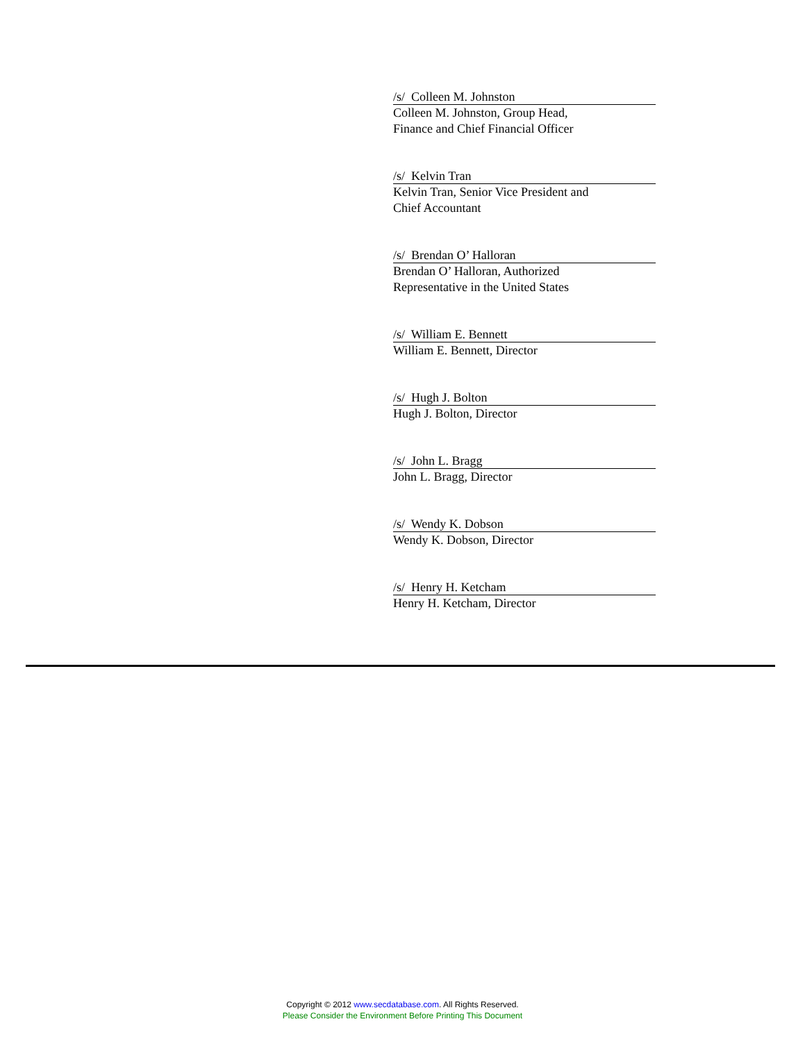/s/ Colleen M. Johnston
Colleen M. Johnston, Group Head,
Finance and Chief Financial Officer
/s/ Kelvin Tran
Kelvin Tran, Senior Vice President and
Chief Accountant
/s/ Brendan O’ Halloran
Brendan O’ Halloran, Authorized
Representative in the United States
/s/ William E. Bennett
William E. Bennett, Director
/s/ Hugh J. Bolton
Hugh J. Bolton, Director
/s/ John L. Bragg
John L. Bragg, Director
/s/ Wendy K. Dobson
Wendy K. Dobson, Director
/s/ Henry H. Ketcham
Henry H. Ketcham, Director
Copyright © 2012 www.secdatabase.com. All Rights Reserved.
Please Consider the Environment Before Printing This Document